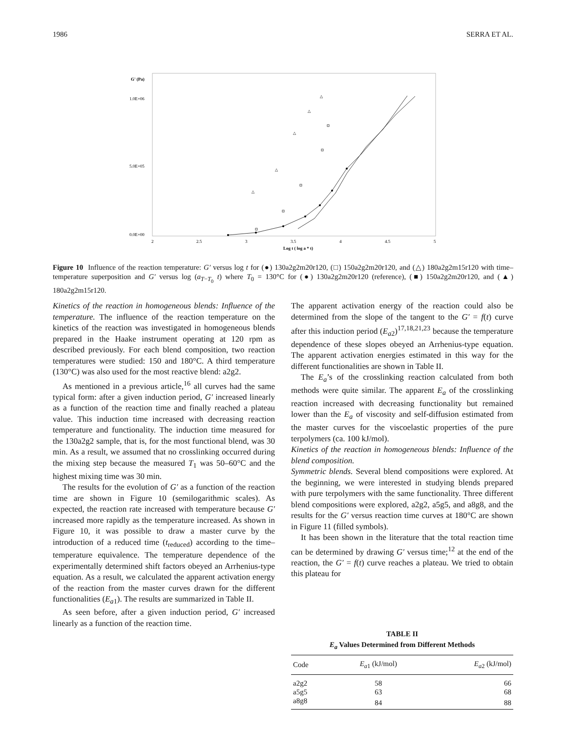1986 SERRA ET AL.
G' (Pa)
1.0E+06
5.0E+05
0.0E+00
2
2.5
3
3.5
4
4.5
5
Log t ( log a * t)
△
△
△
△
△
Figure 10 Influence of the reaction temperature: G′ versus log t for (●) 130a2g2m20r120, (□) 150a2g2m20r120, and (△) 180a2g2m15r120 with time–temperature superposition and G′ versus log (a<sub>T−T<sub>0</sub></sub> t) where T<sub>0</sub> = 130°C for (●) 130a2g2m20r120 (reference), (■) 150a2g2m20r120, and (▲) 180a2g2m15r120.
Kinetics of the reaction in homogeneous blends: Influence of the temperature. The influence of the reaction temperature on the kinetics of the reaction was investigated in homogeneous blends prepared in the Haake instrument operating at 120 rpm as described previously. For each blend composition, two reaction temperatures were studied: 150 and 180°C. A third temperature (130°C) was also used for the most reactive blend: a2g2.
As mentioned in a previous article,<sup>16</sup> all curves had the same typical form: after a given induction period, G′ increased linearly as a function of the reaction time and finally reached a plateau value. This induction time increased with decreasing reaction temperature and functionality. The induction time measured for the 130a2g2 sample, that is, for the most functional blend, was 30 min. As a result, we assumed that no crosslinking occurred during the mixing step because the measured T<sub>1</sub> was 50–60°C and the highest mixing time was 30 min.
The results for the evolution of G′ as a function of the reaction time are shown in Figure 10 (semilogarithmic scales). As expected, the reaction rate increased with temperature because G′ increased more rapidly as the temperature increased. As shown in Figure 10, it was possible to draw a master curve by the introduction of a reduced time (t<sub>reduced</sub>) according to the time–temperature equivalence. The temperature dependence of the experimentally determined shift factors obeyed an Arrhenius-type equation. As a result, we calculated the apparent activation energy of the reaction from the master curves drawn for the different functionalities (E<sub>a1</sub>). The results are summarized in Table II.
As seen before, after a given induction period, G′ increased linearly as a function of the reaction time.
The apparent activation energy of the reaction could also be determined from the slope of the tangent to the G′ = f(t) curve after this induction period (E<sub>a2</sub>)<sup>17,18,21,23</sup> because the temperature dependence of these slopes obeyed an Arrhenius-type equation. The apparent activation energies estimated in this way for the different functionalities are shown in Table II.
The E<sub>a</sub>’s of the crosslinking reaction calculated from both methods were quite similar. The apparent E<sub>a</sub> of the crosslinking reaction increased with decreasing functionality but remained lower than the E<sub>a</sub> of viscosity and self-diffusion estimated from the master curves for the viscoelastic properties of the pure terpolymers (ca. 100 kJ/mol).
Kinetics of the reaction in homogeneous blends: Influence of the blend composition.
Symmetric blends. Several blend compositions were explored. At the beginning, we were interested in studying blends prepared with pure terpolymers with the same functionality. Three different blend compositions were explored, a2g2, a5g5, and a8g8, and the results for the G′ versus reaction time curves at 180°C are shown in Figure 11 (filled symbols).
It has been shown in the literature that the total reaction time can be determined by drawing G′ versus time;<sup>12</sup> at the end of the reaction, the G′ = f(t) curve reaches a plateau. We tried to obtain this plateau for
TABLE II
E<sub>a</sub> Values Determined from Different Methods
| Code | E<sub>a1</sub> (kJ/mol) | E<sub>a2</sub> (kJ/mol) |
| --- | --- | --- |
| a2g2 | 58 | 66 |
| a5g5 | 63 | 68 |
| a8g8 | 84 | 88 |